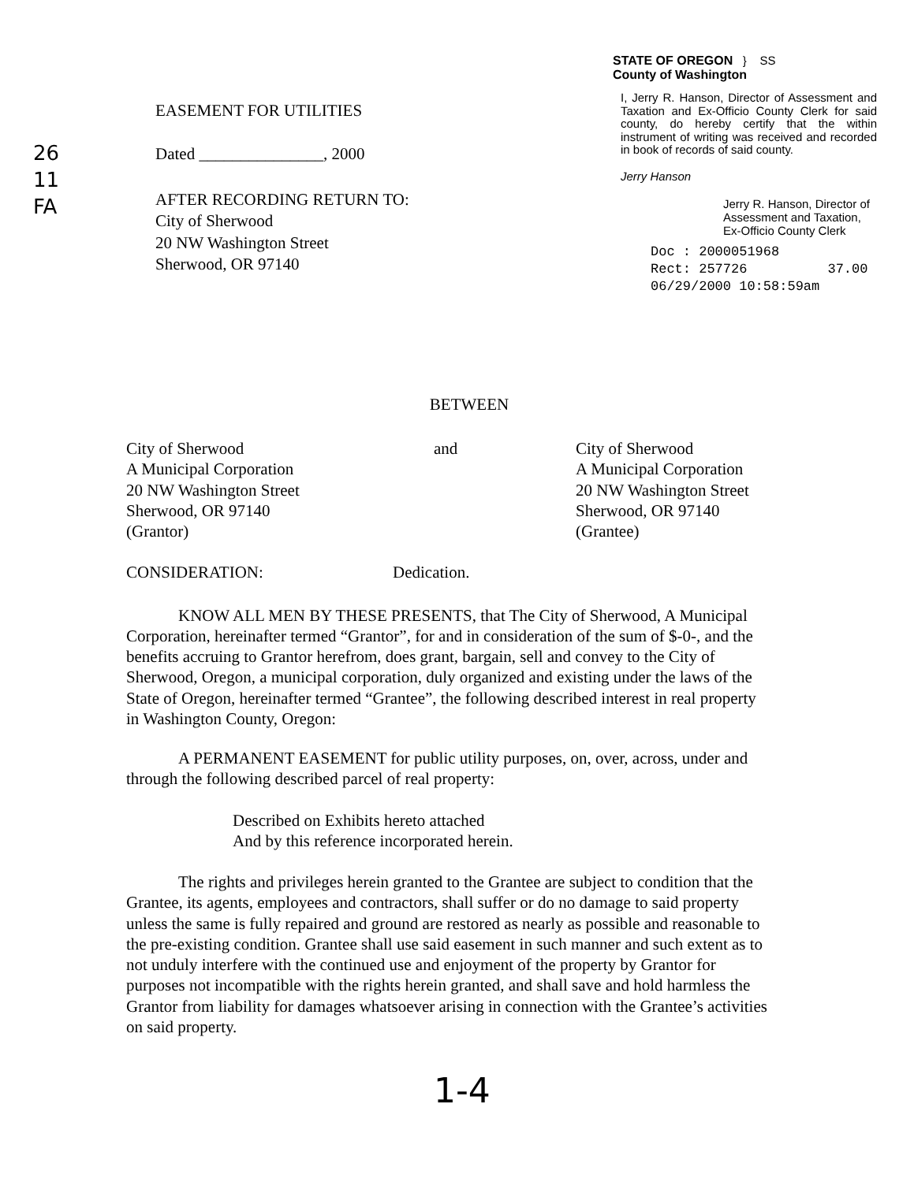26
11
FA
EASEMENT FOR UTILITIES
Dated _______________, 2000
AFTER RECORDING RETURN TO:
City of Sherwood
20 NW Washington Street
Sherwood, OR 97140
STATE OF OREGON } SS
County of Washington
I, Jerry R. Hanson, Director of Assessment and Taxation and Ex-Officio County Clerk for said county, do hereby certify that the within instrument of writing was received and recorded in book of records of said county.
Jerry Hanson
Jerry R. Hanson, Director of Assessment and Taxation, Ex-Officio County Clerk
Doc : 2000051968
Rect: 257726 37.00
06/29/2000 10:58:59am
BETWEEN
City of Sherwood
A Municipal Corporation
20 NW Washington Street
Sherwood, OR 97140
(Grantor)
and City of Sherwood
A Municipal Corporation
20 NW Washington Street
Sherwood, OR 97140
(Grantee)
CONSIDERATION: Dedication.
KNOW ALL MEN BY THESE PRESENTS, that The City of Sherwood, A Municipal Corporation, hereinafter termed “Grantor”, for and in consideration of the sum of $-0-, and the benefits accruing to Grantor herefrom, does grant, bargain, sell and convey to the City of Sherwood, Oregon, a municipal corporation, duly organized and existing under the laws of the State of Oregon, hereinafter termed “Grantee”, the following described interest in real property in Washington County, Oregon:
A PERMANENT EASEMENT for public utility purposes, on, over, across, under and through the following described parcel of real property:
Described on Exhibits hereto attached
And by this reference incorporated herein.
The rights and privileges herein granted to the Grantee are subject to condition that the Grantee, its agents, employees and contractors, shall suffer or do no damage to said property unless the same is fully repaired and ground are restored as nearly as possible and reasonable to the pre-existing condition. Grantee shall use said easement in such manner and such extent as to not unduly interfere with the continued use and enjoyment of the property by Grantor for purposes not incompatible with the rights herein granted, and shall save and hold harmless the Grantor from liability for damages whatsoever arising in connection with the Grantee’s activities on said property.
1-4